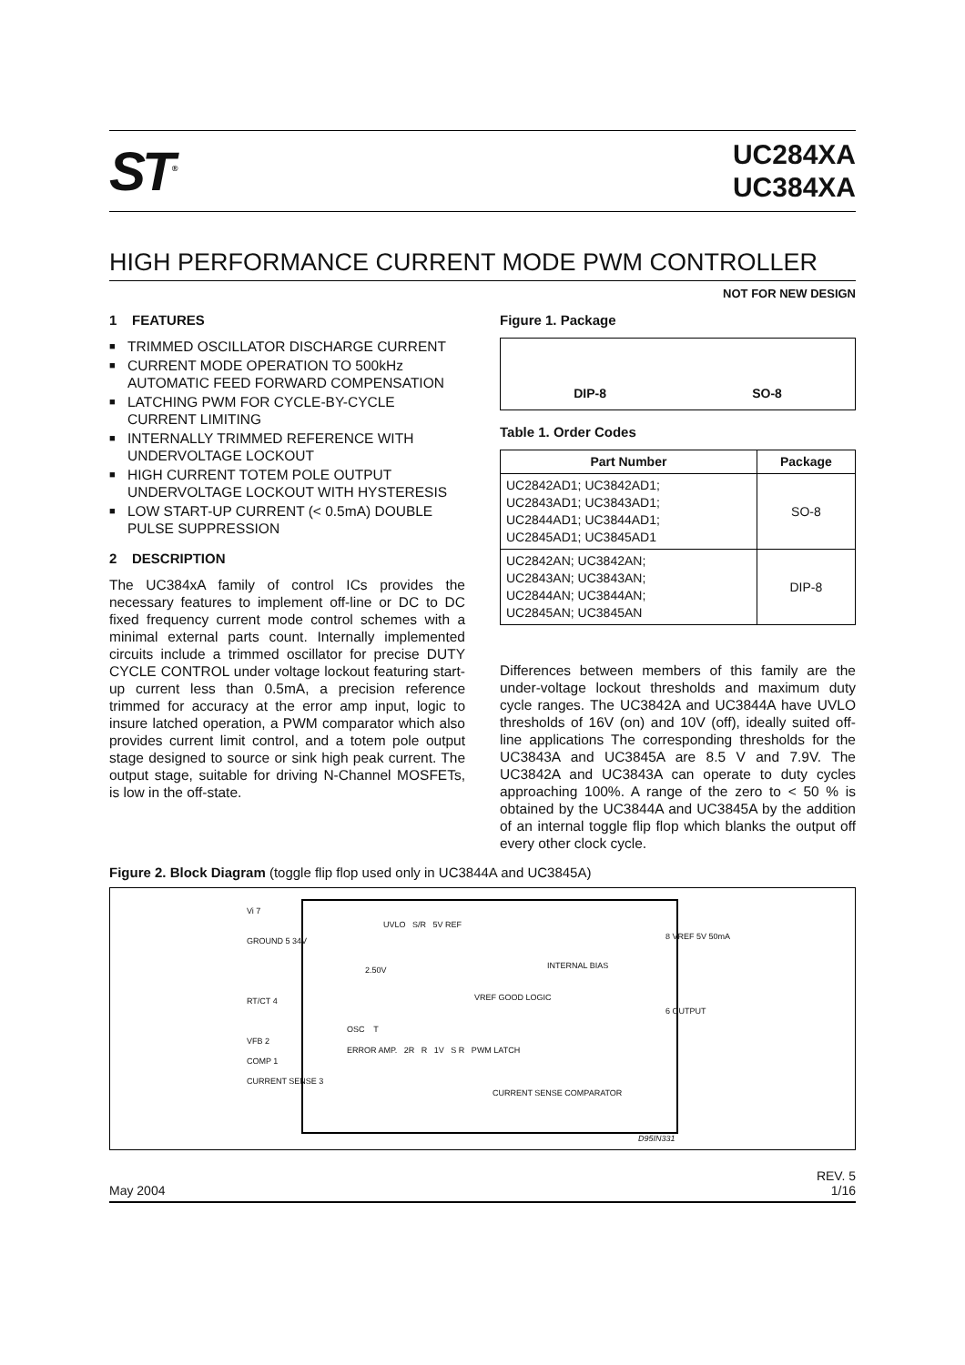ST<sup>®</sup>
UC284XA
UC384XA
HIGH PERFORMANCE CURRENT MODE PWM CONTROLLER
NOT FOR NEW DESIGN
1 FEATURES
■ TRIMMED OSCILLATOR DISCHARGE CURRENT
■ CURRENT MODE OPERATION TO 500kHz AUTOMATIC FEED FORWARD COMPENSATION
■ LATCHING PWM FOR CYCLE-BY-CYCLE CURRENT LIMITING
■ INTERNALLY TRIMMED REFERENCE WITH UNDERVOLTAGE LOCKOUT
■ HIGH CURRENT TOTEM POLE OUTPUT UNDERVOLTAGE LOCKOUT WITH HYSTERESIS
■ LOW START-UP CURRENT (< 0.5mA) DOUBLE PULSE SUPPRESSION
2 DESCRIPTION
The UC384xA family of control ICs provides the necessary features to implement off-line or DC to DC fixed frequency current mode control schemes with a minimal external parts count. Internally implemented circuits include a trimmed oscillator for precise DUTY CYCLE CONTROL under voltage lockout featuring start-up current less than 0.5mA, a precision reference trimmed for accuracy at the error amp input, logic to insure latched operation, a PWM comparator which also provides current limit control, and a totem pole output stage designed to source or sink high peak current. The output stage, suitable for driving N-Channel MOSFETs, is low in the off-state.
Figure 1. Package
DIP-8 SO-8
Table 1. Order Codes
| Part Number | Package |
| --- | --- |
| UC2842AD1; UC3842AD1; UC2843AD1; UC3843AD1; UC2844AD1; UC3844AD1; UC2845AD1; UC3845AD1 | SO-8 |
| UC2842AN; UC3842AN; UC2843AN; UC3843AN; UC2844AN; UC3844AN; UC2845AN; UC3845AN | DIP-8 |
Differences between members of this family are the under-voltage lockout thresholds and maximum duty cycle ranges. The UC3842A and UC3844A have UVLO thresholds of 16V (on) and 10V (off), ideally suited off-line applications The corresponding thresholds for the UC3843A and UC3845A are 8.5 V and 7.9V. The UC3842A and UC3843A can operate to duty cycles approaching 100%. A range of the zero to < 50 % is obtained by the UC3844A and UC3845A by the addition of an internal toggle flip flop which blanks the output off every other clock cycle.
Figure 2. Block Diagram (toggle flip flop used only in UC3844A and UC3845A)
Vi 7
GROUND 5 34V
RT/CT 4
VFB 2
COMP 1
CURRENT SENSE 3
UVLO S/R 5V REF
2.50V INTERNAL BIAS
VREF GOOD LOGIC
OSC T
ERROR AMP. 2R R 1V S R PWM LATCH
CURRENT SENSE COMPARATOR
8 VREF 5V 50mA
6 OUTPUT
D95IN331
May 2004 REV. 5
1/16